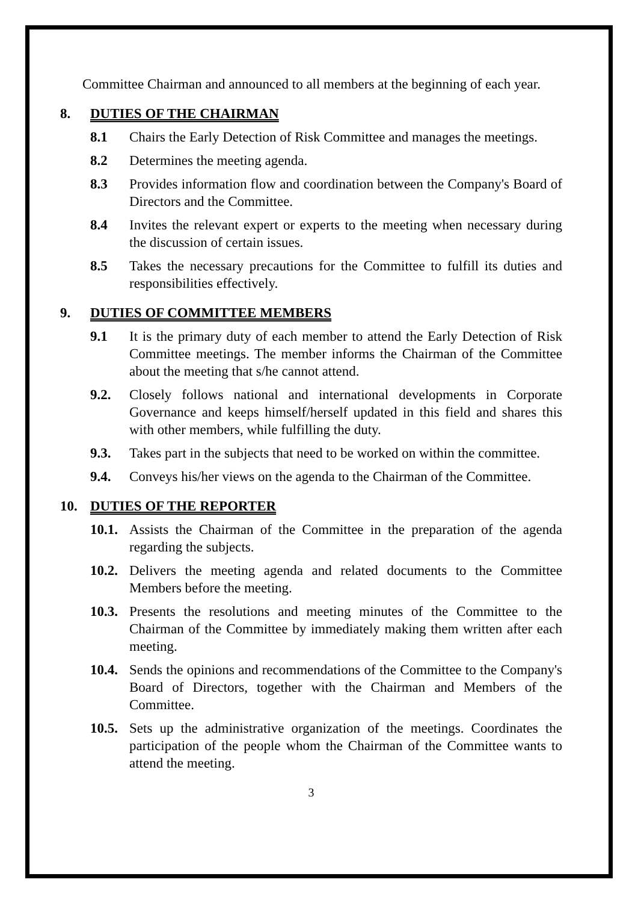Committee Chairman and announced to all members at the beginning of each year.
8. DUTIES OF THE CHAIRMAN
8.1 Chairs the Early Detection of Risk Committee and manages the meetings.
8.2 Determines the meeting agenda.
8.3 Provides information flow and coordination between the Company's Board of Directors and the Committee.
8.4 Invites the relevant expert or experts to the meeting when necessary during the discussion of certain issues.
8.5 Takes the necessary precautions for the Committee to fulfill its duties and responsibilities effectively.
9. DUTIES OF COMMITTEE MEMBERS
9.1 It is the primary duty of each member to attend the Early Detection of Risk Committee meetings. The member informs the Chairman of the Committee about the meeting that s/he cannot attend.
9.2. Closely follows national and international developments in Corporate Governance and keeps himself/herself updated in this field and shares this with other members, while fulfilling the duty.
9.3. Takes part in the subjects that need to be worked on within the committee.
9.4. Conveys his/her views on the agenda to the Chairman of the Committee.
10. DUTIES OF THE REPORTER
10.1.
Assists the Chairman of the Committee in the preparation of the agenda regarding the subjects.
10.2.
Delivers the meeting agenda and related documents to the Committee Members before the meeting.
10.3.
Presents the resolutions and meeting minutes of the Committee to the Chairman of the Committee by immediately making them written after each meeting.
10.4.
Sends the opinions and recommendations of the Committee to the Company's Board of Directors, together with the Chairman and Members of the Committee.
10.5.
Sets up the administrative organization of the meetings. Coordinates the participation of the people whom the Chairman of the Committee wants to attend the meeting.
3